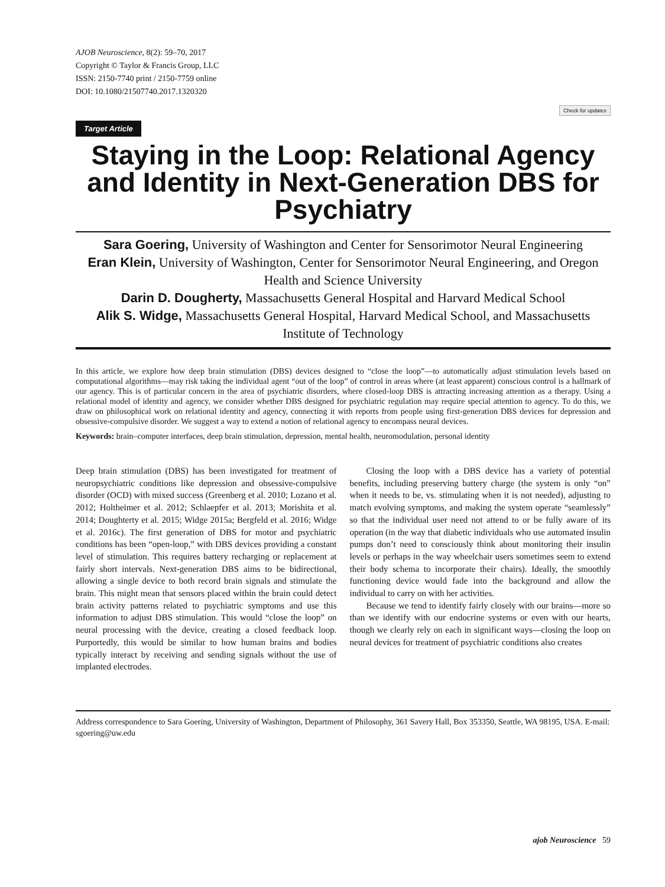AJOB Neuroscience, 8(2): 59–70, 2017
Copyright © Taylor & Francis Group, LLC
ISSN: 2150-7740 print / 2150-7759 online
DOI: 10.1080/21507740.2017.1320320
Target Article
Check for updates
Staying in the Loop: Relational Agency and Identity in Next-Generation DBS for Psychiatry
Sara Goering, University of Washington and Center for Sensorimotor Neural Engineering
Eran Klein, University of Washington, Center for Sensorimotor Neural Engineering, and Oregon Health and Science University
Darin D. Dougherty, Massachusetts General Hospital and Harvard Medical School
Alik S. Widge, Massachusetts General Hospital, Harvard Medical School, and Massachusetts Institute of Technology
In this article, we explore how deep brain stimulation (DBS) devices designed to “close the loop”—to automatically adjust stimulation levels based on computational algorithms—may risk taking the individual agent “out of the loop” of control in areas where (at least apparent) conscious control is a hallmark of our agency. This is of particular concern in the area of psychiatric disorders, where closed-loop DBS is attracting increasing attention as a therapy. Using a relational model of identity and agency, we consider whether DBS designed for psychiatric regulation may require special attention to agency. To do this, we draw on philosophical work on relational identity and agency, connecting it with reports from people using first-generation DBS devices for depression and obsessive-compulsive disorder. We suggest a way to extend a notion of relational agency to encompass neural devices.
Keywords: brain–computer interfaces, deep brain stimulation, depression, mental health, neuromodulation, personal identity
Deep brain stimulation (DBS) has been investigated for treatment of neuropsychiatric conditions like depression and obsessive-compulsive disorder (OCD) with mixed success (Greenberg et al. 2010; Lozano et al. 2012; Holtheimer et al. 2012; Schlaepfer et al. 2013; Morishita et al. 2014; Doughterty et al. 2015; Widge 2015a; Bergfeld et al. 2016; Widge et al. 2016c). The first generation of DBS for motor and psychiatric conditions has been “open-loop,” with DBS devices providing a constant level of stimulation. This requires battery recharging or replacement at fairly short intervals. Next-generation DBS aims to be bidirectional, allowing a single device to both record brain signals and stimulate the brain. This might mean that sensors placed within the brain could detect brain activity patterns related to psychiatric symptoms and use this information to adjust DBS stimulation. This would “close the loop” on neural processing with the device, creating a closed feedback loop. Purportedly, this would be similar to how human brains and bodies typically interact by receiving and sending signals without the use of implanted electrodes.
Closing the loop with a DBS device has a variety of potential benefits, including preserving battery charge (the system is only “on” when it needs to be, vs. stimulating when it is not needed), adjusting to match evolving symptoms, and making the system operate “seamlessly” so that the individual user need not attend to or be fully aware of its operation (in the way that diabetic individuals who use automated insulin pumps don’t need to consciously think about monitoring their insulin levels or perhaps in the way wheelchair users sometimes seem to extend their body schema to incorporate their chairs). Ideally, the smoothly functioning device would fade into the background and allow the individual to carry on with her activities.
Because we tend to identify fairly closely with our brains—more so than we identify with our endocrine systems or even with our hearts, though we clearly rely on each in significant ways—closing the loop on neural devices for treatment of psychiatric conditions also creates
Address correspondence to Sara Goering, University of Washington, Department of Philosophy, 361 Savery Hall, Box 353350, Seattle, WA 98195, USA. E-mail: sgoering@uw.edu
ajob Neuroscience 59